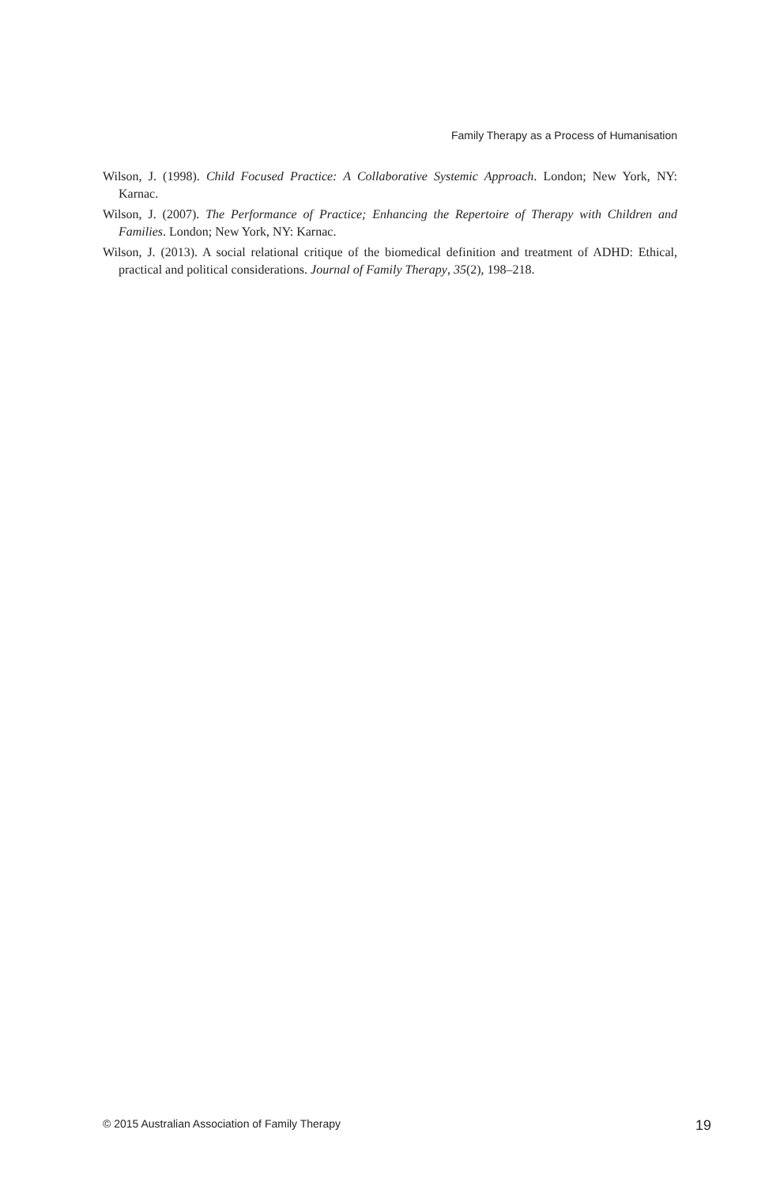Family Therapy as a Process of Humanisation
Wilson, J. (1998). Child Focused Practice: A Collaborative Systemic Approach. London; New York, NY: Karnac.
Wilson, J. (2007). The Performance of Practice; Enhancing the Repertoire of Therapy with Children and Families. London; New York, NY: Karnac.
Wilson, J. (2013). A social relational critique of the biomedical definition and treatment of ADHD: Ethical, practical and political considerations. Journal of Family Therapy, 35(2), 198–218.
© 2015 Australian Association of Family Therapy 19